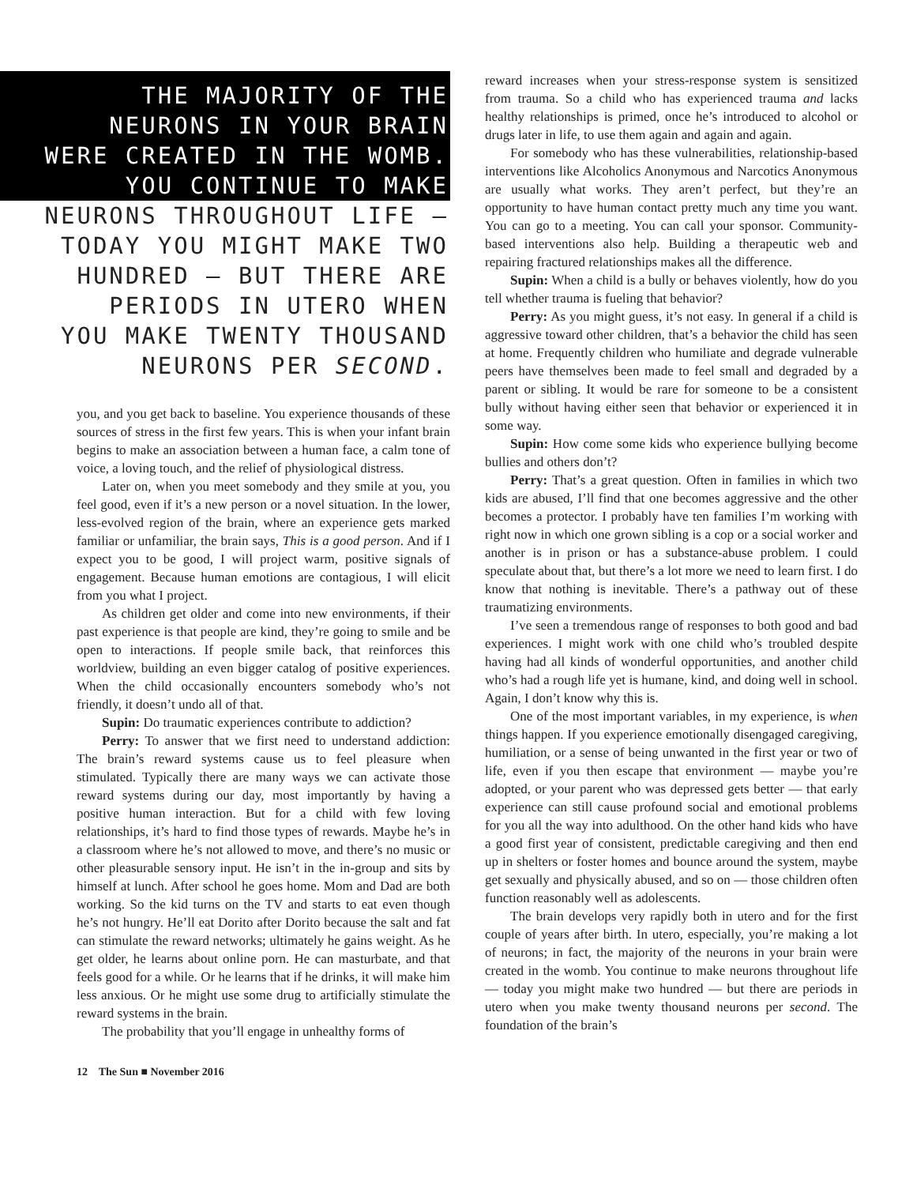THE MAJORITY OF THE
NEURONS IN YOUR BRAIN
WERE CREATED IN THE WOMB.
YOU CONTINUE TO MAKE
NEURONS THROUGHOUT LIFE —
TODAY YOU MIGHT MAKE TWO
HUNDRED — BUT THERE ARE
PERIODS IN UTERO WHEN
YOU MAKE TWENTY THOUSAND
NEURONS PER SECOND.
you, and you get back to baseline. You experience thousands of these sources of stress in the first few years. This is when your infant brain begins to make an association between a human face, a calm tone of voice, a loving touch, and the relief of physiological distress.
Later on, when you meet somebody and they smile at you, you feel good, even if it’s a new person or a novel situation. In the lower, less-evolved region of the brain, where an experience gets marked familiar or unfamiliar, the brain says, This is a good person. And if I expect you to be good, I will project warm, positive signals of engagement. Because human emotions are contagious, I will elicit from you what I project.
As children get older and come into new environments, if their past experience is that people are kind, they’re going to smile and be open to interactions. If people smile back, that reinforces this worldview, building an even bigger catalog of positive experiences. When the child occasionally encounters somebody who’s not friendly, it doesn’t undo all of that.
Supin: Do traumatic experiences contribute to addiction?
Perry: To answer that we first need to understand addiction: The brain’s reward systems cause us to feel pleasure when stimulated. Typically there are many ways we can activate those reward systems during our day, most importantly by having a positive human interaction. But for a child with few loving relationships, it’s hard to find those types of rewards. Maybe he’s in a classroom where he’s not allowed to move, and there’s no music or other pleasurable sensory input. He isn’t in the in-group and sits by himself at lunch. After school he goes home. Mom and Dad are both working. So the kid turns on the TV and starts to eat even though he’s not hungry. He’ll eat Dorito after Dorito because the salt and fat can stimulate the reward networks; ultimately he gains weight. As he get older, he learns about online porn. He can masturbate, and that feels good for a while. Or he learns that if he drinks, it will make him less anxious. Or he might use some drug to artificially stimulate the reward systems in the brain.
The probability that you’ll engage in unhealthy forms of
12 The Sun ■ November 2016
reward increases when your stress-response system is sensitized from trauma. So a child who has experienced trauma and lacks healthy relationships is primed, once he’s introduced to alcohol or drugs later in life, to use them again and again and again.
For somebody who has these vulnerabilities, relationship-based interventions like Alcoholics Anonymous and Narcotics Anonymous are usually what works. They aren’t perfect, but they’re an opportunity to have human contact pretty much any time you want. You can go to a meeting. You can call your sponsor. Community-based interventions also help. Building a therapeutic web and repairing fractured relationships makes all the difference.
Supin: When a child is a bully or behaves violently, how do you tell whether trauma is fueling that behavior?
Perry: As you might guess, it’s not easy. In general if a child is aggressive toward other children, that’s a behavior the child has seen at home. Frequently children who humiliate and degrade vulnerable peers have themselves been made to feel small and degraded by a parent or sibling. It would be rare for someone to be a consistent bully without having either seen that behavior or experienced it in some way.
Supin: How come some kids who experience bullying become bullies and others don’t?
Perry: That’s a great question. Often in families in which two kids are abused, I’ll find that one becomes aggressive and the other becomes a protector. I probably have ten families I’m working with right now in which one grown sibling is a cop or a social worker and another is in prison or has a substance-abuse problem. I could speculate about that, but there’s a lot more we need to learn first. I do know that nothing is inevitable. There’s a pathway out of these traumatizing environments.
I’ve seen a tremendous range of responses to both good and bad experiences. I might work with one child who’s troubled despite having had all kinds of wonderful opportunities, and another child who’s had a rough life yet is humane, kind, and doing well in school. Again, I don’t know why this is.
One of the most important variables, in my experience, is when things happen. If you experience emotionally disengaged caregiving, humiliation, or a sense of being unwanted in the first year or two of life, even if you then escape that environment — maybe you’re adopted, or your parent who was depressed gets better — that early experience can still cause profound social and emotional problems for you all the way into adulthood. On the other hand kids who have a good first year of consistent, predictable caregiving and then end up in shelters or foster homes and bounce around the system, maybe get sexually and physically abused, and so on — those children often function reasonably well as adolescents.
The brain develops very rapidly both in utero and for the first couple of years after birth. In utero, especially, you’re making a lot of neurons; in fact, the majority of the neurons in your brain were created in the womb. You continue to make neurons throughout life — today you might make two hundred — but there are periods in utero when you make twenty thousand neurons per second. The foundation of the brain’s